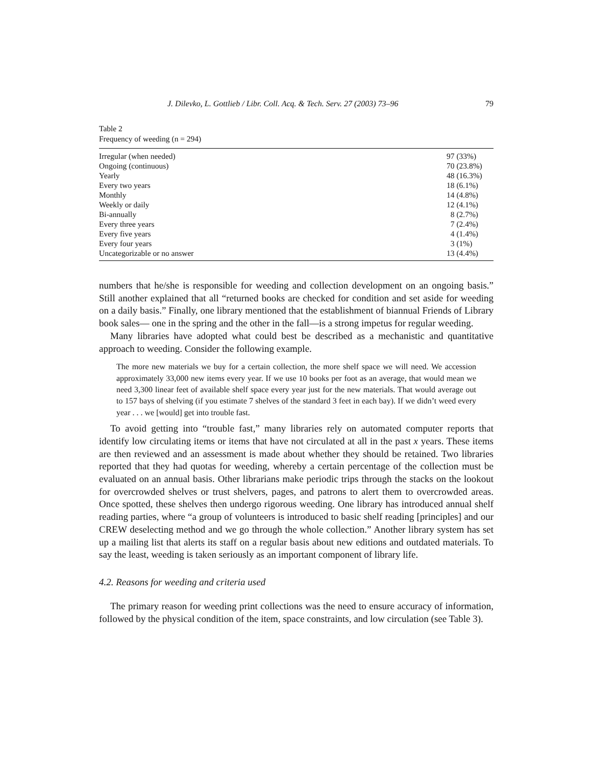J. Dilevko, L. Gottlieb / Libr. Coll. Acq. & Tech. Serv. 27 (2003) 73–96 79
Table 2
Frequency of weeding (n = 294)
| Irregular (when needed) | 97 (33%) |
| Ongoing (continuous) | 70 (23.8%) |
| Yearly | 48 (16.3%) |
| Every two years | 18 (6.1%) |
| Monthly | 14 (4.8%) |
| Weekly or daily | 12 (4.1%) |
| Bi-annually | 8 (2.7%) |
| Every three years | 7 (2.4%) |
| Every five years | 4 (1.4%) |
| Every four years | 3 (1%) |
| Uncategorizable or no answer | 13 (4.4%) |
numbers that he/she is responsible for weeding and collection development on an ongoing basis.” Still another explained that all “returned books are checked for condition and set aside for weeding on a daily basis.” Finally, one library mentioned that the establishment of biannual Friends of Library book sales— one in the spring and the other in the fall—is a strong impetus for regular weeding.
Many libraries have adopted what could best be described as a mechanistic and quantitative approach to weeding. Consider the following example.
The more new materials we buy for a certain collection, the more shelf space we will need. We accession approximately 33,000 new items every year. If we use 10 books per foot as an average, that would mean we need 3,300 linear feet of available shelf space every year just for the new materials. That would average out to 157 bays of shelving (if you estimate 7 shelves of the standard 3 feet in each bay). If we didn’t weed every year . . . we [would] get into trouble fast.
To avoid getting into “trouble fast,” many libraries rely on automated computer reports that identify low circulating items or items that have not circulated at all in the past x years. These items are then reviewed and an assessment is made about whether they should be retained. Two libraries reported that they had quotas for weeding, whereby a certain percentage of the collection must be evaluated on an annual basis. Other librarians make periodic trips through the stacks on the lookout for overcrowded shelves or trust shelvers, pages, and patrons to alert them to overcrowded areas. Once spotted, these shelves then undergo rigorous weeding. One library has introduced annual shelf reading parties, where “a group of volunteers is introduced to basic shelf reading [principles] and our CREW deselecting method and we go through the whole collection.” Another library system has set up a mailing list that alerts its staff on a regular basis about new editions and outdated materials. To say the least, weeding is taken seriously as an important component of library life.
4.2. Reasons for weeding and criteria used
The primary reason for weeding print collections was the need to ensure accuracy of information, followed by the physical condition of the item, space constraints, and low circulation (see Table 3).